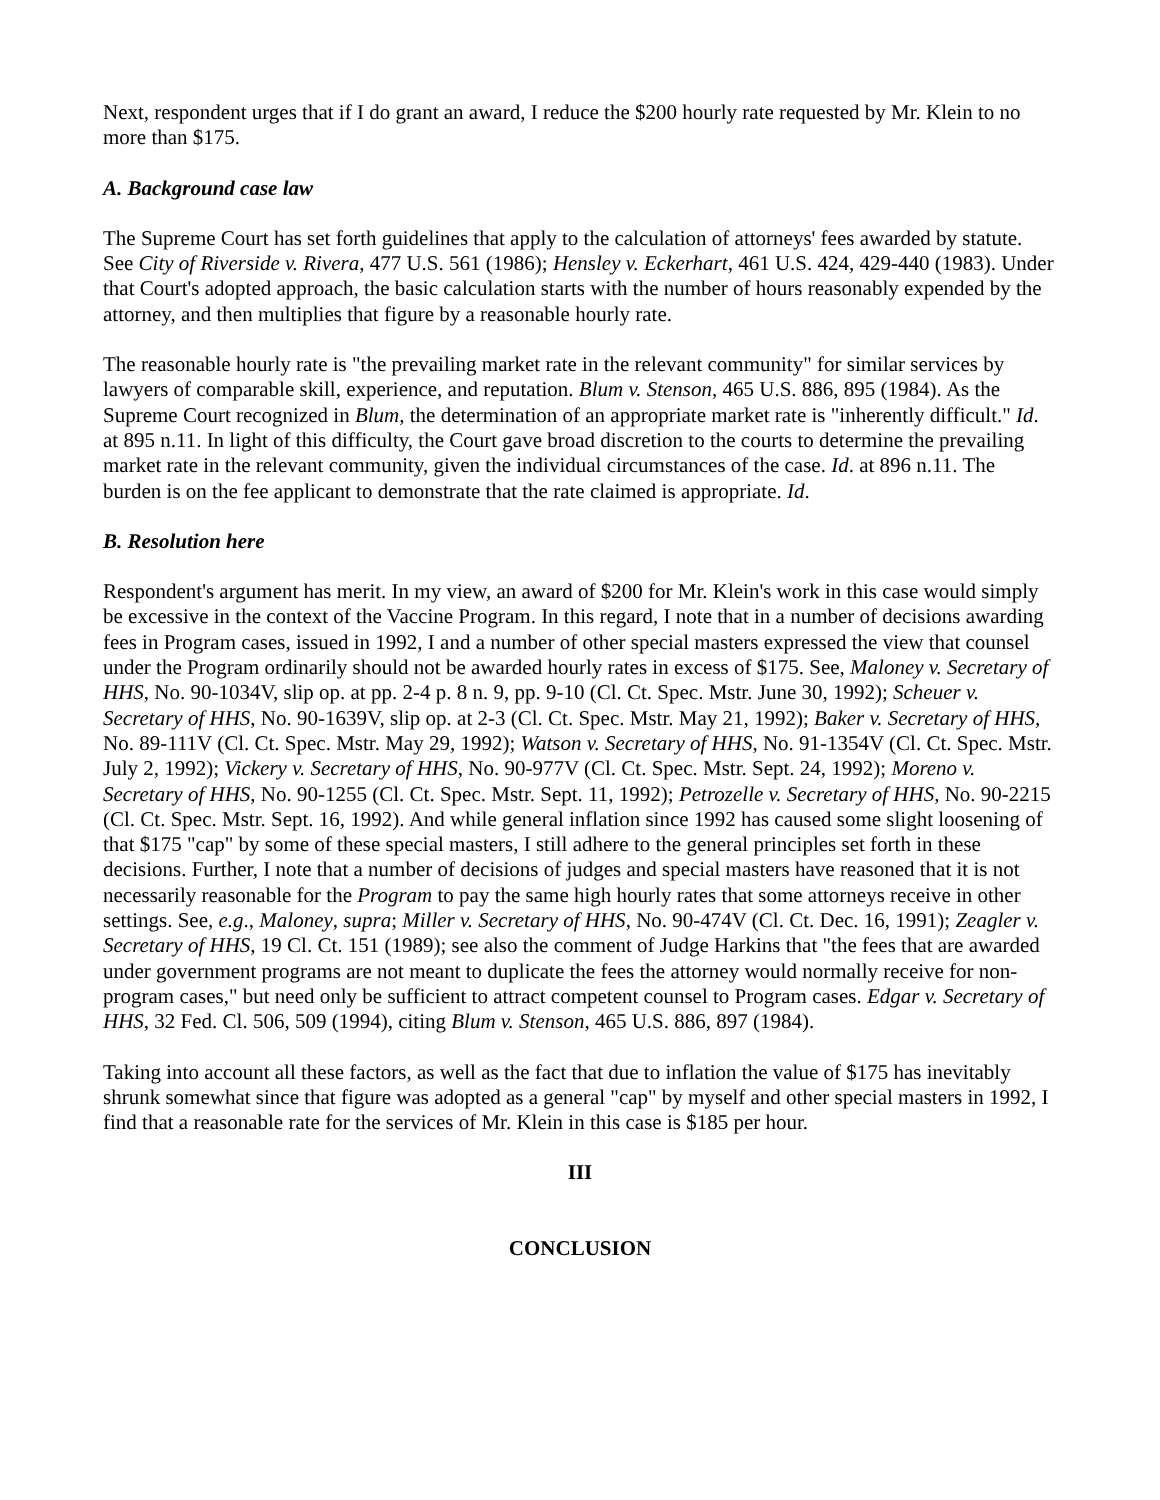Next, respondent urges that if I do grant an award, I reduce the $200 hourly rate requested by Mr. Klein to no more than $175.
A. Background case law
The Supreme Court has set forth guidelines that apply to the calculation of attorneys' fees awarded by statute. See City of Riverside v. Rivera, 477 U.S. 561 (1986); Hensley v. Eckerhart, 461 U.S. 424, 429-440 (1983). Under that Court's adopted approach, the basic calculation starts with the number of hours reasonably expended by the attorney, and then multiplies that figure by a reasonable hourly rate.
The reasonable hourly rate is "the prevailing market rate in the relevant community" for similar services by lawyers of comparable skill, experience, and reputation. Blum v. Stenson, 465 U.S. 886, 895 (1984). As the Supreme Court recognized in Blum, the determination of an appropriate market rate is "inherently difficult." Id. at 895 n.11. In light of this difficulty, the Court gave broad discretion to the courts to determine the prevailing market rate in the relevant community, given the individual circumstances of the case. Id. at 896 n.11. The burden is on the fee applicant to demonstrate that the rate claimed is appropriate. Id.
B. Resolution here
Respondent's argument has merit. In my view, an award of $200 for Mr. Klein's work in this case would simply be excessive in the context of the Vaccine Program. In this regard, I note that in a number of decisions awarding fees in Program cases, issued in 1992, I and a number of other special masters expressed the view that counsel under the Program ordinarily should not be awarded hourly rates in excess of $175. See, Maloney v. Secretary of HHS, No. 90-1034V, slip op. at pp. 2-4 p. 8 n. 9, pp. 9-10 (Cl. Ct. Spec. Mstr. June 30, 1992); Scheuer v. Secretary of HHS, No. 90-1639V, slip op. at 2-3 (Cl. Ct. Spec. Mstr. May 21, 1992); Baker v. Secretary of HHS, No. 89-111V (Cl. Ct. Spec. Mstr. May 29, 1992); Watson v. Secretary of HHS, No. 91-1354V (Cl. Ct. Spec. Mstr. July 2, 1992); Vickery v. Secretary of HHS, No. 90-977V (Cl. Ct. Spec. Mstr. Sept. 24, 1992); Moreno v. Secretary of HHS, No. 90-1255 (Cl. Ct. Spec. Mstr. Sept. 11, 1992); Petrozelle v. Secretary of HHS, No. 90-2215 (Cl. Ct. Spec. Mstr. Sept. 16, 1992). And while general inflation since 1992 has caused some slight loosening of that $175 "cap" by some of these special masters, I still adhere to the general principles set forth in these decisions. Further, I note that a number of decisions of judges and special masters have reasoned that it is not necessarily reasonable for the Program to pay the same high hourly rates that some attorneys receive in other settings. See, e.g., Maloney, supra; Miller v. Secretary of HHS, No. 90-474V (Cl. Ct. Dec. 16, 1991); Zeagler v. Secretary of HHS, 19 Cl. Ct. 151 (1989); see also the comment of Judge Harkins that "the fees that are awarded under government programs are not meant to duplicate the fees the attorney would normally receive for non-program cases," but need only be sufficient to attract competent counsel to Program cases. Edgar v. Secretary of HHS, 32 Fed. Cl. 506, 509 (1994), citing Blum v. Stenson, 465 U.S. 886, 897 (1984).
Taking into account all these factors, as well as the fact that due to inflation the value of $175 has inevitably shrunk somewhat since that figure was adopted as a general "cap" by myself and other special masters in 1992, I find that a reasonable rate for the services of Mr. Klein in this case is $185 per hour.
III
CONCLUSION